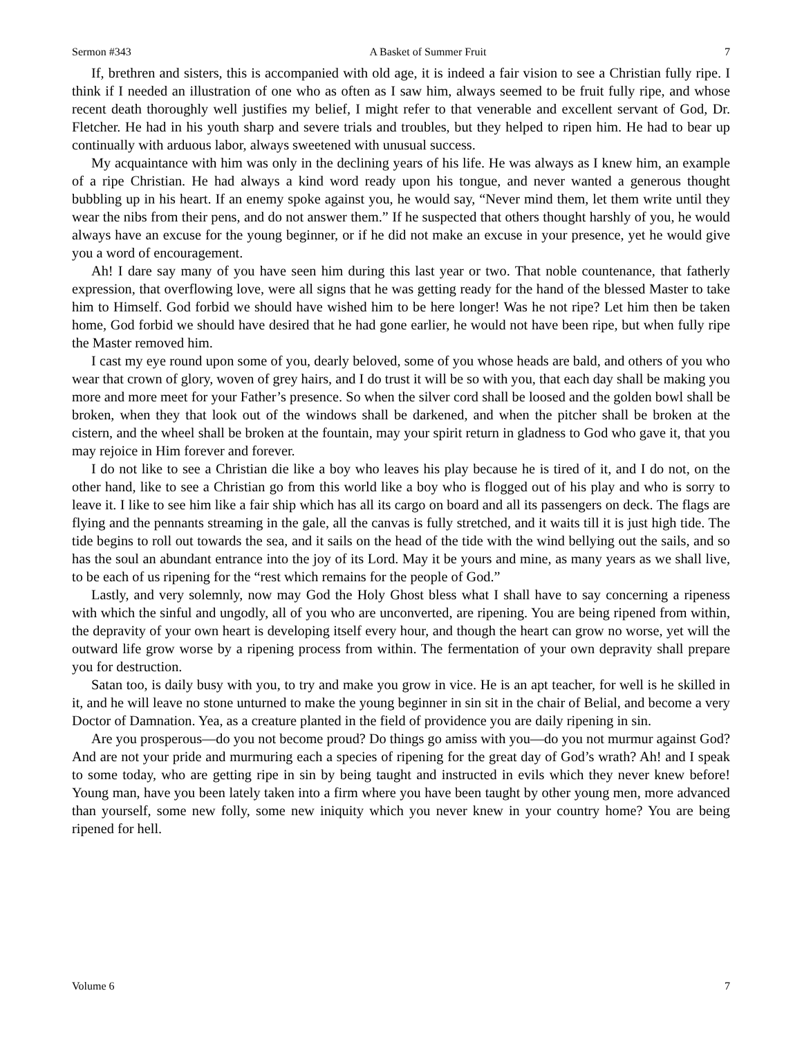Sermon #343 A Basket of Summer Fruit 7
If, brethren and sisters, this is accompanied with old age, it is indeed a fair vision to see a Christian fully ripe. I think if I needed an illustration of one who as often as I saw him, always seemed to be fruit fully ripe, and whose recent death thoroughly well justifies my belief, I might refer to that venerable and excellent servant of God, Dr. Fletcher. He had in his youth sharp and severe trials and troubles, but they helped to ripen him. He had to bear up continually with arduous labor, always sweetened with unusual success.
My acquaintance with him was only in the declining years of his life. He was always as I knew him, an example of a ripe Christian. He had always a kind word ready upon his tongue, and never wanted a generous thought bubbling up in his heart. If an enemy spoke against you, he would say, “Never mind them, let them write until they wear the nibs from their pens, and do not answer them.” If he suspected that others thought harshly of you, he would always have an excuse for the young beginner, or if he did not make an excuse in your presence, yet he would give you a word of encouragement.
Ah! I dare say many of you have seen him during this last year or two. That noble countenance, that fatherly expression, that overflowing love, were all signs that he was getting ready for the hand of the blessed Master to take him to Himself. God forbid we should have wished him to be here longer! Was he not ripe? Let him then be taken home, God forbid we should have desired that he had gone earlier, he would not have been ripe, but when fully ripe the Master removed him.
I cast my eye round upon some of you, dearly beloved, some of you whose heads are bald, and others of you who wear that crown of glory, woven of grey hairs, and I do trust it will be so with you, that each day shall be making you more and more meet for your Father’s presence. So when the silver cord shall be loosed and the golden bowl shall be broken, when they that look out of the windows shall be darkened, and when the pitcher shall be broken at the cistern, and the wheel shall be broken at the fountain, may your spirit return in gladness to God who gave it, that you may rejoice in Him forever and forever.
I do not like to see a Christian die like a boy who leaves his play because he is tired of it, and I do not, on the other hand, like to see a Christian go from this world like a boy who is flogged out of his play and who is sorry to leave it. I like to see him like a fair ship which has all its cargo on board and all its passengers on deck. The flags are flying and the pennants streaming in the gale, all the canvas is fully stretched, and it waits till it is just high tide. The tide begins to roll out towards the sea, and it sails on the head of the tide with the wind bellying out the sails, and so has the soul an abundant entrance into the joy of its Lord. May it be yours and mine, as many years as we shall live, to be each of us ripening for the “rest which remains for the people of God.”
Lastly, and very solemnly, now may God the Holy Ghost bless what I shall have to say concerning a ripeness with which the sinful and ungodly, all of you who are unconverted, are ripening. You are being ripened from within, the depravity of your own heart is developing itself every hour, and though the heart can grow no worse, yet will the outward life grow worse by a ripening process from within. The fermentation of your own depravity shall prepare you for destruction.
Satan too, is daily busy with you, to try and make you grow in vice. He is an apt teacher, for well is he skilled in it, and he will leave no stone unturned to make the young beginner in sin sit in the chair of Belial, and become a very Doctor of Damnation. Yea, as a creature planted in the field of providence you are daily ripening in sin.
Are you prosperous—do you not become proud? Do things go amiss with you—do you not murmur against God? And are not your pride and murmuring each a species of ripening for the great day of God’s wrath? Ah! and I speak to some today, who are getting ripe in sin by being taught and instructed in evils which they never knew before! Young man, have you been lately taken into a firm where you have been taught by other young men, more advanced than yourself, some new folly, some new iniquity which you never knew in your country home? You are being ripened for hell.
Volume 6 7